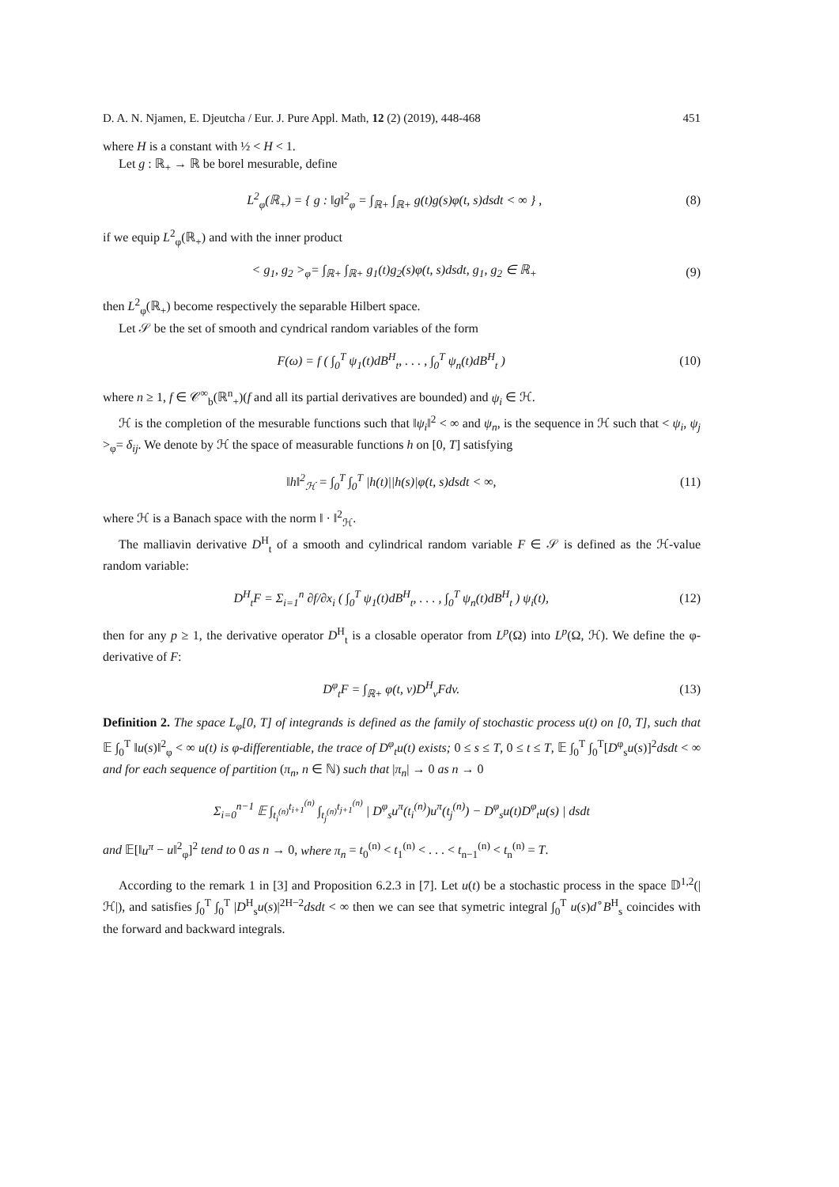D. A. N. Njamen, E. Djeutcha / Eur. J. Pure Appl. Math, 12 (2) (2019), 448-468 451
where H is a constant with ½ < H < 1.
Let g : ℝ<sub>+</sub> → ℝ be borel mesurable, define
L<sup>2</sup><sub>φ</sub>(ℝ<sub>+</sub>) = { g : ‖g‖<sup>2</sup><sub>φ</sub> = ∫<sub>ℝ+</sub> ∫<sub>ℝ+</sub> g(t)g(s)φ(t, s)dsdt < ∞ } , (8)
if we equip L<sup>2</sup><sub>φ</sub>(ℝ<sub>+</sub>) and with the inner product
< g<sub>1</sub>, g<sub>2</sub> ><sub>φ</sub>= ∫<sub>ℝ+</sub> ∫<sub>ℝ+</sub> g<sub>1</sub>(t)g<sub>2</sub>(s)φ(t, s)dsdt, g<sub>1</sub>, g<sub>2</sub> ∈ ℝ<sub>+</sub> (9)
then L<sup>2</sup><sub>φ</sub>(ℝ<sub>+</sub>) become respectively the separable Hilbert space.
Let 𝒮 be the set of smooth and cyndrical random variables of the form
F(ω) = f ( ∫<sub>0</sub><sup>T</sup> ψ<sub>1</sub>(t)dB<sup>H</sup><sub>t</sub>, . . . , ∫<sub>0</sub><sup>T</sup> ψ<sub>n</sub>(t)dB<sup>H</sup><sub>t</sub> ) (10)
where n ≥ 1, f ∈ 𝒞<sup>∞</sup><sub>b</sub>(ℝ<sup>n</sup><sub>+</sub>)(f and all its partial derivatives are bounded) and ψ<sub>i</sub> ∈ ℋ.
ℋ is the completion of the mesurable functions such that ‖ψ<sub>i</sub>‖<sup>2</sup> < ∞ and ψ<sub>n</sub>, is the sequence in ℋ such that < ψ<sub>i</sub>, ψ<sub>j</sub> ><sub>φ</sub>= δ<sub>ij</sub>. We denote by ℋ the space of measurable functions h on [0, T] satisfying
‖h‖<sup>2</sup><sub>ℋ</sub> = ∫<sub>0</sub><sup>T</sup> ∫<sub>0</sub><sup>T</sup> |h(t)||h(s)|φ(t, s)dsdt < ∞, (11)
where ℋ is a Banach space with the norm ‖ · ‖<sup>2</sup><sub>ℋ</sub>.
The malliavin derivative D<sup>H</sup><sub>t</sub> of a smooth and cylindrical random variable F ∈ 𝒮 is defined as the ℋ-value random variable:
D<sup>H</sup><sub>t</sub>F = Σ<sub>i=1</sub><sup>n</sup> ∂f/∂x<sub>i</sub> ( ∫<sub>0</sub><sup>T</sup> ψ<sub>1</sub>(t)dB<sup>H</sup><sub>t</sub>, . . . , ∫<sub>0</sub><sup>T</sup> ψ<sub>n</sub>(t)dB<sup>H</sup><sub>t</sub> ) ψ<sub>i</sub>(t), (12)
then for any p ≥ 1, the derivative operator D<sup>H</sup><sub>t</sub> is a closable operator from L<sup>p</sup>(Ω) into L<sup>p</sup>(Ω, ℋ). We define the φ-derivative of F:
D<sup>φ</sup><sub>t</sub>F = ∫<sub>ℝ+</sub> φ(t, v)D<sup>H</sup><sub>v</sub>Fdv. (13)
Definition 2. The space L<sub>φ</sub>[0, T] of integrands is defined as the family of stochastic process u(t) on [0, T], such that 𝔼 ∫<sub>0</sub><sup>T</sup> ‖u(s)‖<sup>2</sup><sub>φ</sub> < ∞ u(t) is φ-differentiable, the trace of D<sup>φ</sup><sub>t</sub>u(t) exists; 0 ≤ s ≤ T, 0 ≤ t ≤ T, 𝔼 ∫<sub>0</sub><sup>T</sup> ∫<sub>0</sub><sup>T</sup>[D<sup>φ</sup><sub>s</sub>u(s)]<sup>2</sup>dsdt < ∞ and for each sequence of partition (π<sub>n</sub>, n ∈ ℕ) such that |π<sub>n</sub>| → 0 as n → 0
Σ<sub>i=0</sub><sup>n−1</sup> 𝔼 ∫<sub>t<sub>i</sub><sup>(n)</sup></sub><sup>t<sub>i+1</sub><sup>(n)</sup></sup> ∫<sub>t<sub>j</sub><sup>(n)</sup></sub><sup>t<sub>j+1</sub><sup>(n)</sup></sup> | D<sup>φ</sup><sub>s</sub>u<sup>π</sup>(t<sub>i</sub><sup>(n)</sup>)u<sup>π</sup>(t<sub>j</sub><sup>(n)</sup>) − D<sup>φ</sup><sub>s</sub>u(t)D<sup>φ</sup><sub>t</sub>u(s) | dsdt
and 𝔼[‖u<sup>π</sup> − u‖<sup>2</sup><sub>φ</sub>]<sup>2</sup> tend to 0 as n → 0, where π<sub>n</sub> = t<sub>0</sub><sup>(n)</sup> < t<sub>1</sub><sup>(n)</sup> < . . . < t<sub>n−1</sub><sup>(n)</sup> < t<sub>n</sub><sup>(n)</sup> = T.
According to the remark 1 in [3] and Proposition 6.2.3 in [7]. Let u(t) be a stochastic process in the space 𝔻<sup>1,2</sup>(|ℋ|), and satisfies ∫<sub>0</sub><sup>T</sup> ∫<sub>0</sub><sup>T</sup> |D<sup>H</sup><sub>s</sub>u(s)|<sup>2H−2</sup>dsdt < ∞ then we can see that symetric integral ∫<sub>0</sub><sup>T</sup> u(s)d<sup>∘</sup>B<sup>H</sup><sub>s</sub> coincides with the forward and backward integrals.